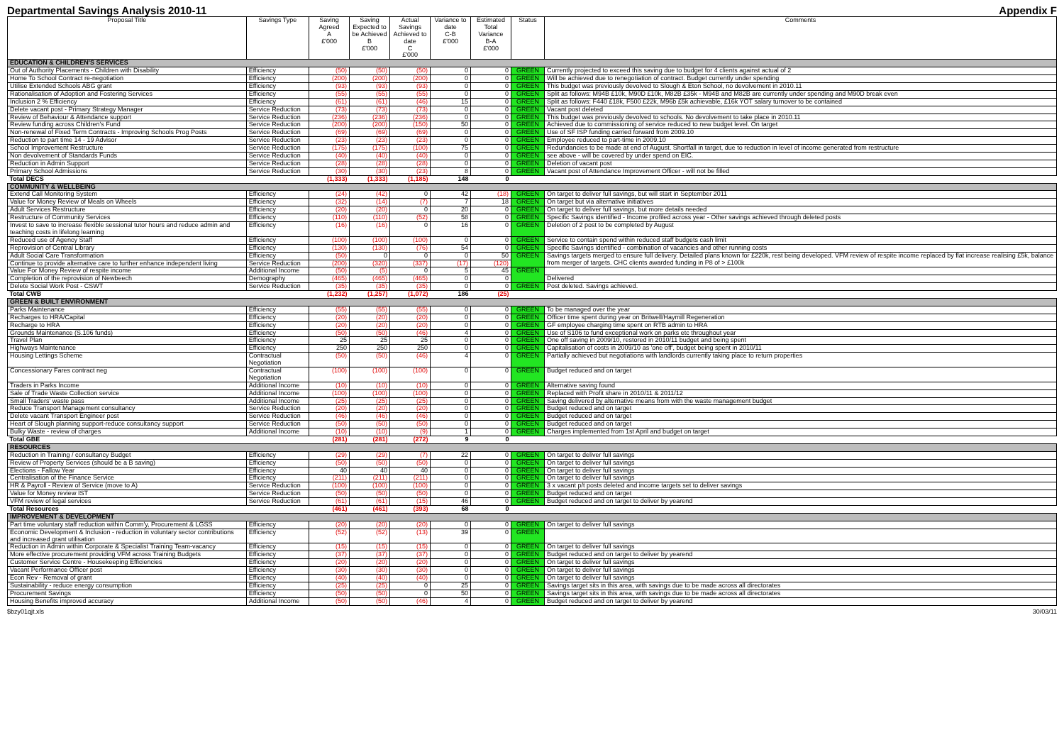Departmental Savings Analysis 2010-11
Appendix F
| Proposal Title | Savings Type | Saving Agreed A £'000 | Saving Expected to be Achieved B £'000 | Actual Savings Achieved to date C £'000 | Variance to date C-B £'000 | Estimated Total Variance B-A £'000 | Status | Comments |
| --- | --- | --- | --- | --- | --- | --- | --- | --- |
| EDUCATION & CHILDREN'S SERVICES | | | | | | | | |
| Out of Authority Placements - Children with Disability | Efficiency | (50) | (50) | (50) | 0 | 0 | GREEN | Currently projected to exceed this saving due to budget for 4 clients against actual of 2 |
| Home To School Contract re-negotiation | Efficiency | (200) | (200) | (200) | 0 | 0 | GREEN | Will be achieved due to renegotiation of contract. Budget currently under spending |
| Utilise Extended Schools ABG grant | Efficiency | (93) | (93) | (93) | 0 | 0 | GREEN | This budget was previously devolved to Slough & Eton School, no devolvement in 2010.11 |
| Rationalisation of Adoption and Fostering Services | Efficiency | (55) | (55) | (55) | 0 | 0 | GREEN | Split as follows: M94B £10k, M90D £10k, M82B £35k - M94B and M82B are currently under spending and M90D break even |
| Inclusion 2 % Efficiency | Efficiency | (61) | (61) | (46) | 15 | 0 | GREEN | Split as follows: F440 £18k, F500 £22k, M96b £5k achievable, £16k YOT salary turnover to be contained |
| Delete vacant post - Primary Strategy Manager | Service Reduction | (73) | (73) | (73) | 0 | 0 | GREEN | Vacant post deleted |
| Review of Behaviour & Attendance support | Service Reduction | (236) | (236) | (236) | 0 | 0 | GREEN | This budget was previously devolved to schools. No devolvement to take place in 2010.11 |
| Review funding across Children's Fund | Service Reduction | (200) | (200) | (150) | 50 | 0 | GREEN | Achieved due to commissioning of service reduced to new budget level. On target |
| Non-renewal of Fixed Term Contracts - Improving Schools Prog Posts | Service Reduction | (69) | (69) | (69) | 0 | 0 | GREEN | Use of SF ISP funding carried forward from 2009.10 |
| Reduction to part time 14 - 19 Advisor | Service Reduction | (23) | (23) | (23) | 0 | 0 | GREEN | Employee reduced to part-time in 2009.10 |
| School Improvement Restructure | Service Reduction | (175) | (175) | (100) | 75 | 0 | GREEN | Redundancies to be made at end of August. Shortfall in target, due to reduction in level of income generated from restructure |
| Non devolvement of Standards Funds | Service Reduction | (40) | (40) | (40) | 0 | 0 | GREEN | see above - will be covered by under spend on EIC. |
| Reduction in Admin Support | Service Reduction | (28) | (28) | (28) | 0 | 0 | GREEN | Deletion of vacant post |
| Primary School Admissions | Service Reduction | (30) | (30) | (23) | 8 | 0 | GREEN | Vacant post of Attendance Improvement Officer - will not be filled |
| Total DECS | | (1,333) | (1,333) | (1,185) | 148 | 0 | | |
| COMMUNITY & WELLBEING | | | | | | | | |
| Extend Call Monitoring System | Efficiency | (24) | (42) | 0 | 42 | (18) | GREEN | On target to deliver full savings, but will start in September 2011 |
| Value for Money Review of Meals on Wheels | Efficiency | (32) | (14) | (7) | 7 | 18 | GREEN | On target but via alternative initiatives |
| Adult Services Restructure | Efficiency | (20) | (20) | 0 | 20 | 0 | GREEN | On target to deliver full savings, but more details needed |
| Restructure of Community Services | Efficiency | (110) | (110) | (52) | 58 | 0 | GREEN | Specific Savings identified - Income profiled across year - Other savings achieved through deleted posts |
| Invest to save to increase flexible sessional tutor hours and reduce admin and teaching costs in lifelong learning | Efficiency | (16) | (16) | 0 | 16 | 0 | GREEN | Deletion of 2 post to be completed by August |
| Reduced use of Agency Staff | Efficiency | (100) | (100) | (100) | 0 | 0 | GREEN | Service to contain spend within reduced staff budgets cash limit |
| Reprovision of Central Library | Efficiency | (130) | (130) | (76) | 54 | 0 | GREEN | Specific Savings identified - combination of vacancies and other running costs |
| Adult Social Care Transformation | Efficiency | (50) | 0 | 0 | 0 | 50 | GREEN | Savings targets merged to ensure full delivery. Detailed plans known for £220k, rest being developed. VFM review of respite income replaced by flat increase realising £5k, balance from merger of targets. CHC clients awarded funding in P8 of > £100k |
| Continue to provide alternative care to further enhance independent living | Service Reduction | (200) | (320) | (337) | (17) | (120) | | |
| Value For Money Review of respite income | Additional Income | (50) | (5) | 0 | 5 | 45 | GREEN | |
| Completion of the reprovision of Newbeech | Demography | (465) | (465) | (465) | 0 | 0 | | Delivered |
| Delete Social Work Post - CSWT | Service Reduction | (35) | (35) | (35) | 0 | 0 | GREEN | Post deleted. Savings achieved. |
| Total CWB | | (1,232) | (1,257) | (1,072) | 186 | (25) | | |
| GREEN & BUILT ENVIRONMENT | | | | | | | | |
| Parks Maintenance | Efficiency | (55) | (55) | (55) | 0 | 0 | GREEN | To be managed over the year |
| Recharges to HRA/Capital | Efficiency | (20) | (20) | (20) | 0 | 0 | GREEN | Officer time spent during year on Britwell/Haymill Regeneration |
| Recharge to HRA | Efficiency | (20) | (20) | (20) | 0 | 0 | GREEN | GF employee charging time spent on RTB admin to HRA |
| Grounds Maintenance (S.106 funds) | Efficiency | (50) | (50) | (46) | 4 | 0 | GREEN | Use of S106 to fund exceptional work on parks etc throughout year |
| Travel Plan | Efficiency | 25 | 25 | 25 | 0 | 0 | GREEN | One off saving in 2009/10, restored in 2010/11 budget and being spent |
| Highways Maintenance | Efficiency | 250 | 250 | 250 | 0 | 0 | GREEN | Capitalisation of costs in 2009/10 as 'one off', budget being spent in 2010/11 |
| Housing Lettings Scheme | Contractual Negotiation | (50) | (50) | (46) | 4 | 0 | GREEN | Partially achieved but negotiations with landlords currently taking place to return properties |
| Concessionary Fares contract neg | Contractual Negotiation | (100) | (100) | (100) | 0 | 0 | GREEN | Budget reduced and on target |
| Traders in Parks Income | Additional Income | (10) | (10) | (10) | 0 | 0 | GREEN | Alternative saving found |
| Sale of Trade Waste Collection service | Additional Income | (100) | (100) | (100) | 0 | 0 | GREEN | Replaced with Profit share in 2010/11 & 2011/12 |
| Small Traders' waste pass | Additional Income | (25) | (25) | (25) | 0 | 0 | GREEN | Saving delivered by alternative means from with the waste management budget |
| Reduce Transport Management consultancy | Service Reduction | (20) | (20) | (20) | 0 | 0 | GREEN | Budget reduced and on target |
| Delete vacant Transport Engineer post | Service Reduction | (46) | (46) | (46) | 0 | 0 | GREEN | Budget reduced and on target |
| Heart of Slough planning support-reduce consultancy support | Service Reduction | (50) | (50) | (50) | 0 | 0 | GREEN | Budget reduced and on target |
| Bulky Waste - review of charges | Additional Income | (10) | (10) | (9) | 1 | 0 | GREEN | Charges implemented from 1st April and budget on target |
| Total GBE | | (281) | (281) | (272) | 9 | 0 | | |
| RESOURCES | | | | | | | | |
| Reduction in Training / consultancy Budget | Efficiency | (29) | (29) | (7) | 22 | 0 | GREEN | On target to deliver full savings |
| Review of Property Services (should be a B saving) | Efficiency | (50) | (50) | (50) | 0 | 0 | GREEN | On target to deliver full savings |
| Elections - Fallow Year | Efficiency | 40 | 40 | 40 | 0 | 0 | GREEN | On target to deliver full savings |
| Centralisation of the Finance Service | Efficiency | (211) | (211) | (211) | 0 | 0 | GREEN | On target to deliver full savings |
| HR & Payroll - Review of Service (move to A) | Service Reduction | (100) | (100) | (100) | 0 | 0 | GREEN | 3 x vacant p/t posts deleted and income targets set to deliver savings |
| Value for Money review IST | Service Reduction | (50) | (50) | (50) | 0 | 0 | GREEN | Budget reduced and on target |
| VFM review of legal services | Service Reduction | (61) | (61) | (15) | 46 | 0 | GREEN | Budget reduced and on target to deliver by yearend |
| Total Resources | | (461) | (461) | (393) | 68 | 0 | | |
| IMPROVEMENT & DEVELOPMENT | | | | | | | | |
| Part time voluntary staff reduction within Comm'y, Procurement & LGSS | Efficiency | (20) | (20) | (20) | 0 | 0 | GREEN | On target to deliver full savings |
| Economic Development & Inclusion - reduction in voluntary sector contributions and increased grant utilisation | Efficiency | (52) | (52) | (13) | 39 | 0 | GREEN | |
| Reduction in Admin within Corporate & Specialist Training Team-vacancy | Efficiency | (15) | (15) | (15) | 0 | 0 | GREEN | On target to deliver full savings |
| More effective procurement providing VFM across Training Budgets | Efficiency | (37) | (37) | (37) | 0 | 0 | GREEN | Budget reduced and on target to deliver by yearend |
| Customer Service Centre - Housekeeping Efficiencies | Efficiency | (20) | (20) | (20) | 0 | 0 | GREEN | On target to deliver full savings |
| Vacant Performance Officer post | Efficiency | (30) | (30) | (30) | 0 | 0 | GREEN | On target to deliver full savings |
| Econ Rev - Removal of grant | Efficiency | (40) | (40) | (40) | 0 | 0 | GREEN | On target to deliver full savings |
| Sustainability - reduce energy consumption | Efficiency | (25) | (25) | 0 | 25 | 0 | GREEN | Savings target sits in this area, with savings due to be made across all directorates |
| Procurement Savings | Efficiency | (50) | (50) | 0 | 50 | 0 | GREEN | Savings target sits in this area, with savings due to be made across all directorates |
| Housing Benefits improved accuracy | Additional Income | (50) | (50) | (46) | 4 | 0 | GREEN | Budget reduced and on target to deliver by yearend |
$bzy01qjt.xls 30/03/11